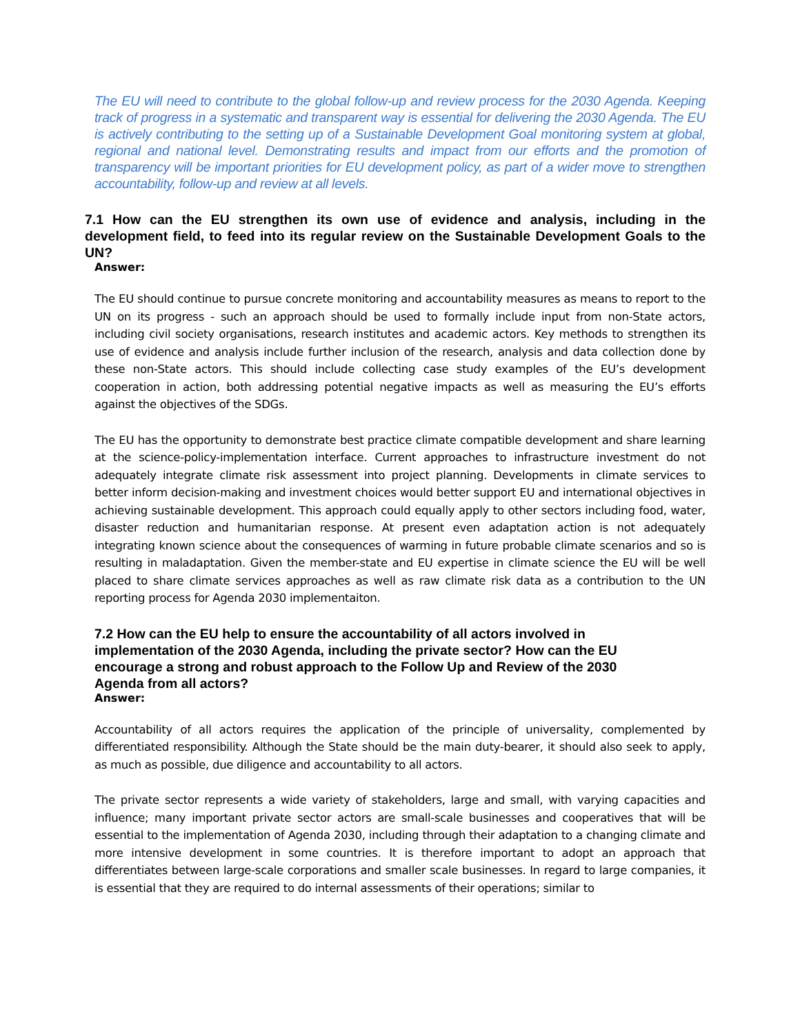The EU will need to contribute to the global follow-up and review process for the 2030 Agenda. Keeping track of progress in a systematic and transparent way is essential for delivering the 2030 Agenda. The EU is actively contributing to the setting up of a Sustainable Development Goal monitoring system at global, regional and national level. Demonstrating results and impact from our efforts and the promotion of transparency will be important priorities for EU development policy, as part of a wider move to strengthen accountability, follow-up and review at all levels.
7.1 How can the EU strengthen its own use of evidence and analysis, including in the development field, to feed into its regular review on the Sustainable Development Goals to the UN?
Answer:
The EU should continue to pursue concrete monitoring and accountability measures as means to report to the UN on its progress - such an approach should be used to formally include input from non-State actors, including civil society organisations, research institutes and academic actors. Key methods to strengthen its use of evidence and analysis include further inclusion of the research, analysis and data collection done by these non-State actors. This should include collecting case study examples of the EU’s development cooperation in action, both addressing potential negative impacts as well as measuring the EU’s efforts against the objectives of the SDGs.
The EU has the opportunity to demonstrate best practice climate compatible development and share learning at the science-policy-implementation interface. Current approaches to infrastructure investment do not adequately integrate climate risk assessment into project planning. Developments in climate services to better inform decision-making and investment choices would better support EU and international objectives in achieving sustainable development. This approach could equally apply to other sectors including food, water, disaster reduction and humanitarian response. At present even adaptation action is not adequately integrating known science about the consequences of warming in future probable climate scenarios and so is resulting in maladaptation. Given the member-state and EU expertise in climate science the EU will be well placed to share climate services approaches as well as raw climate risk data as a contribution to the UN reporting process for Agenda 2030 implementaiton.
7.2 How can the EU help to ensure the accountability of all actors involved in implementation of the 2030 Agenda, including the private sector? How can the EU encourage a strong and robust approach to the Follow Up and Review of the 2030 Agenda from all actors?
Answer:
Accountability of all actors requires the application of the principle of universality, complemented by differentiated responsibility. Although the State should be the main duty-bearer, it should also seek to apply, as much as possible, due diligence and accountability to all actors.
The private sector represents a wide variety of stakeholders, large and small, with varying capacities and influence; many important private sector actors are small-scale businesses and cooperatives that will be essential to the implementation of Agenda 2030, including through their adaptation to a changing climate and more intensive development in some countries. It is therefore important to adopt an approach that differentiates between large-scale corporations and smaller scale businesses. In regard to large companies, it is essential that they are required to do internal assessments of their operations; similar to